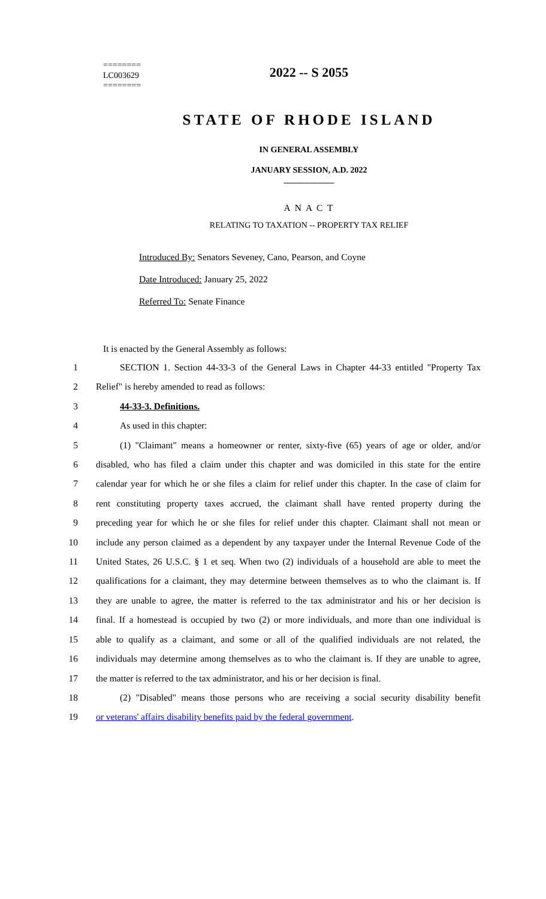========
LC003629
========
2022 -- S 2055
STATE OF RHODE ISLAND
IN GENERAL ASSEMBLY
JANUARY SESSION, A.D. 2022
____________
A N A C T
RELATING TO TAXATION -- PROPERTY TAX RELIEF
Introduced By: Senators Seveney, Cano, Pearson, and Coyne
Date Introduced: January 25, 2022
Referred To: Senate Finance
It is enacted by the General Assembly as follows:
1 SECTION 1. Section 44-33-3 of the General Laws in Chapter 44-33 entitled "Property Tax
2 Relief" is hereby amended to read as follows:
3 44-33-3. Definitions.
4 As used in this chapter:
5 (1) "Claimant" means a homeowner or renter, sixty-five (65) years of age or older, and/or
6 disabled, who has filed a claim under this chapter and was domiciled in this state for the entire
7 calendar year for which he or she files a claim for relief under this chapter. In the case of claim for
8 rent constituting property taxes accrued, the claimant shall have rented property during the
9 preceding year for which he or she files for relief under this chapter. Claimant shall not mean or
10 include any person claimed as a dependent by any taxpayer under the Internal Revenue Code of the
11 United States, 26 U.S.C. § 1 et seq. When two (2) individuals of a household are able to meet the
12 qualifications for a claimant, they may determine between themselves as to who the claimant is. If
13 they are unable to agree, the matter is referred to the tax administrator and his or her decision is
14 final. If a homestead is occupied by two (2) or more individuals, and more than one individual is
15 able to qualify as a claimant, and some or all of the qualified individuals are not related, the
16 individuals may determine among themselves as to who the claimant is. If they are unable to agree,
17 the matter is referred to the tax administrator, and his or her decision is final.
18 (2) "Disabled" means those persons who are receiving a social security disability benefit
19 or veterans' affairs disability benefits paid by the federal government.